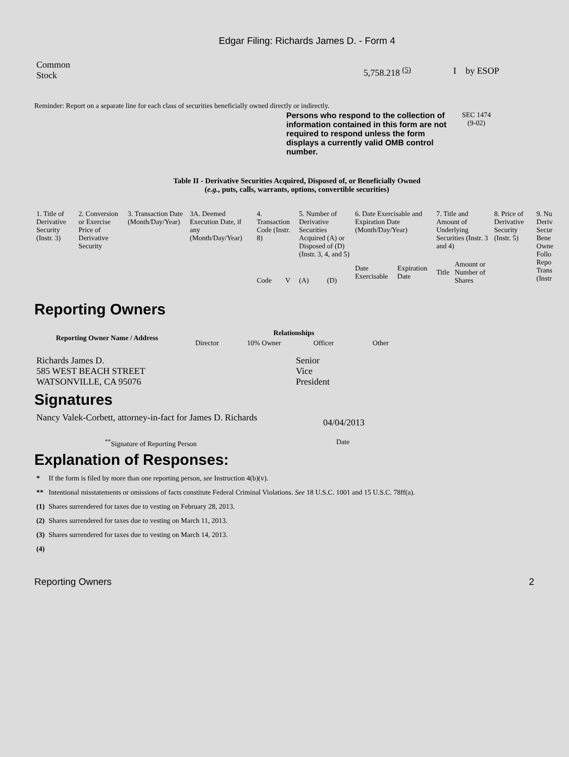Edgar Filing: Richards James D. - Form 4
| Common Stock | 5,758.218 <sup>(5)</sup> | I | by ESOP |
Reminder: Report on a separate line for each class of securities beneficially owned directly or indirectly.
| Persons who respond to the collection of information contained in this form are not required to respond unless the form displays a currently valid OMB control number. | SEC 1474 (9-02) |
Table II - Derivative Securities Acquired, Disposed of, or Beneficially Owned
(e.g., puts, calls, warrants, options, convertible securities)
| 1. Title of Derivative Security (Instr. 3) | 2. Conversion or Exercise Price of Derivative Security | 3. Transaction Date (Month/Day/Year) | 3A. Deemed Execution Date, if any (Month/Day/Year) | 4. Transaction Code (Instr. 8) | | 5. Number of Derivative Securities Acquired (A) or Disposed of (D) (Instr. 3, 4, and 5) | | 6. Date Exercisable and Expiration Date (Month/Day/Year) | | 7. Title and Amount of Underlying Securities (Instr. 3 and 4) | | 8. Price of Derivative Security (Instr. 5) | 9. Nu Deriv Secur Bene Owne Follo Repo Trans (Instr |
| | | | | Code | V | (A) | (D) | Date Exercisable | Expiration Date | Title | Amount or Number of Shares | | |
Reporting Owners
| Reporting Owner Name / Address | Relationships | | | |
| --- | --- | --- | --- | --- |
| | Director | 10% Owner | Officer | Other |
| Richards James D. 585 WEST BEACH STREET WATSONVILLE, CA 95076 | | | Senior Vice President | |
Signatures
| Nancy Valek-Corbett, attorney-in-fact for James D. Richards | 04/04/2013 |
| <sup>**</sup> Signature of Reporting Person | Date |
Explanation of Responses:
| * | If the form is filed by more than one reporting person, see Instruction 4(b)(v). |
| ** | Intentional misstatements or omissions of facts constitute Federal Criminal Violations. See 18 U.S.C. 1001 and 15 U.S.C. 78ff(a). |
| (1) | Shares surrendered for taxes due to vesting on February 28, 2013. |
| (2) | Shares surrendered for taxes due to vesting on March 11, 2013. |
| (3) | Shares surrendered for taxes due to vesting on March 14, 2013. |
| (4) | |
Reporting Owners 2